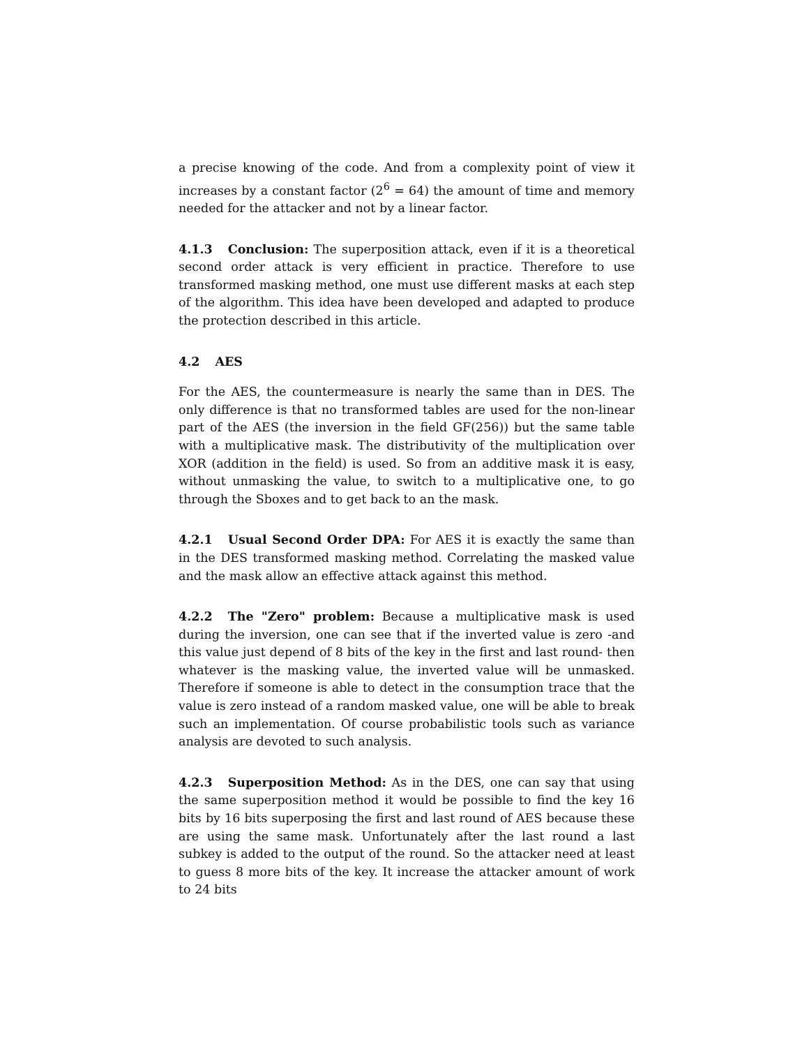a precise knowing of the code. And from a complexity point of view it increases by a constant factor (2<sup>6</sup> = 64) the amount of time and memory needed for the attacker and not by a linear factor.
4.1.3 Conclusion: The superposition attack, even if it is a theoretical second order attack is very efficient in practice. Therefore to use transformed masking method, one must use different masks at each step of the algorithm. This idea have been developed and adapted to produce the protection described in this article.
4.2 AES
For the AES, the countermeasure is nearly the same than in DES. The only difference is that no transformed tables are used for the non-linear part of the AES (the inversion in the field GF(256)) but the same table with a multiplicative mask. The distributivity of the multiplication over XOR (addition in the field) is used. So from an additive mask it is easy, without unmasking the value, to switch to a multiplicative one, to go through the Sboxes and to get back to an the mask.
4.2.1 Usual Second Order DPA: For AES it is exactly the same than in the DES transformed masking method. Correlating the masked value and the mask allow an effective attack against this method.
4.2.2 The "Zero" problem: Because a multiplicative mask is used during the inversion, one can see that if the inverted value is zero -and this value just depend of 8 bits of the key in the first and last round- then whatever is the masking value, the inverted value will be unmasked. Therefore if someone is able to detect in the consumption trace that the value is zero instead of a random masked value, one will be able to break such an implementation. Of course probabilistic tools such as variance analysis are devoted to such analysis.
4.2.3 Superposition Method: As in the DES, one can say that using the same superposition method it would be possible to find the key 16 bits by 16 bits superposing the first and last round of AES because these are using the same mask. Unfortunately after the last round a last subkey is added to the output of the round. So the attacker need at least to guess 8 more bits of the key. It increase the attacker amount of work to 24 bits